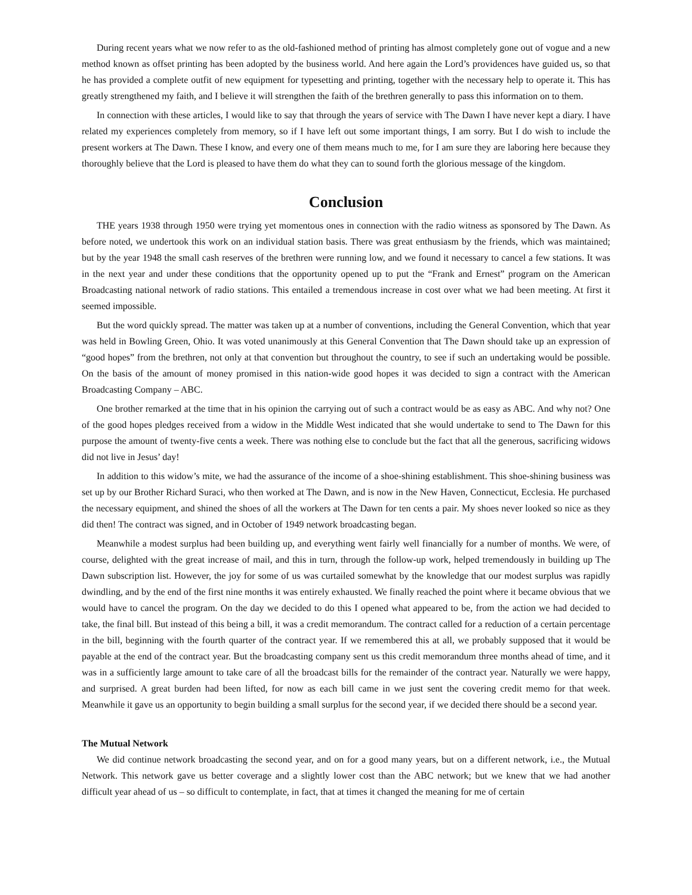During recent years what we now refer to as the old-fashioned method of printing has almost completely gone out of vogue and a new method known as offset printing has been adopted by the business world. And here again the Lord’s providences have guided us, so that he has provided a complete outfit of new equipment for typesetting and printing, together with the necessary help to operate it. This has greatly strengthened my faith, and I believe it will strengthen the faith of the brethren generally to pass this information on to them.
In connection with these articles, I would like to say that through the years of service with The Dawn I have never kept a diary. I have related my experiences completely from memory, so if I have left out some important things, I am sorry. But I do wish to include the present workers at The Dawn. These I know, and every one of them means much to me, for I am sure they are laboring here because they thoroughly believe that the Lord is pleased to have them do what they can to sound forth the glorious message of the kingdom.
Conclusion
THE years 1938 through 1950 were trying yet momentous ones in connection with the radio witness as sponsored by The Dawn. As before noted, we undertook this work on an individual station basis. There was great enthusiasm by the friends, which was maintained; but by the year 1948 the small cash reserves of the brethren were running low, and we found it necessary to cancel a few stations. It was in the next year and under these conditions that the opportunity opened up to put the “Frank and Ernest” program on the American Broadcasting national network of radio stations. This entailed a tremendous increase in cost over what we had been meeting. At first it seemed impossible.
But the word quickly spread. The matter was taken up at a number of conventions, including the General Convention, which that year was held in Bowling Green, Ohio. It was voted unanimously at this General Convention that The Dawn should take up an expression of “good hopes” from the brethren, not only at that convention but throughout the country, to see if such an undertaking would be possible. On the basis of the amount of money promised in this nation-wide good hopes it was decided to sign a contract with the American Broadcasting Company – ABC.
One brother remarked at the time that in his opinion the carrying out of such a contract would be as easy as ABC. And why not? One of the good hopes pledges received from a widow in the Middle West indicated that she would undertake to send to The Dawn for this purpose the amount of twenty-five cents a week. There was nothing else to conclude but the fact that all the generous, sacrificing widows did not live in Jesus’ day!
In addition to this widow’s mite, we had the assurance of the income of a shoe-shining establishment. This shoe-shining business was set up by our Brother Richard Suraci, who then worked at The Dawn, and is now in the New Haven, Connecticut, Ecclesia. He purchased the necessary equipment, and shined the shoes of all the workers at The Dawn for ten cents a pair. My shoes never looked so nice as they did then! The contract was signed, and in October of 1949 network broadcasting began.
Meanwhile a modest surplus had been building up, and everything went fairly well financially for a number of months. We were, of course, delighted with the great increase of mail, and this in turn, through the follow-up work, helped tremendously in building up The Dawn subscription list. However, the joy for some of us was curtailed somewhat by the knowledge that our modest surplus was rapidly dwindling, and by the end of the first nine months it was entirely exhausted. We finally reached the point where it became obvious that we would have to cancel the program. On the day we decided to do this I opened what appeared to be, from the action we had decided to take, the final bill. But instead of this being a bill, it was a credit memorandum. The contract called for a reduction of a certain percentage in the bill, beginning with the fourth quarter of the contract year. If we remembered this at all, we probably supposed that it would be payable at the end of the contract year. But the broadcasting company sent us this credit memorandum three months ahead of time, and it was in a sufficiently large amount to take care of all the broadcast bills for the remainder of the contract year. Naturally we were happy, and surprised. A great burden had been lifted, for now as each bill came in we just sent the covering credit memo for that week. Meanwhile it gave us an opportunity to begin building a small surplus for the second year, if we decided there should be a second year.
The Mutual Network
We did continue network broadcasting the second year, and on for a good many years, but on a different network, i.e., the Mutual Network. This network gave us better coverage and a slightly lower cost than the ABC network; but we knew that we had another difficult year ahead of us – so difficult to contemplate, in fact, that at times it changed the meaning for me of certain